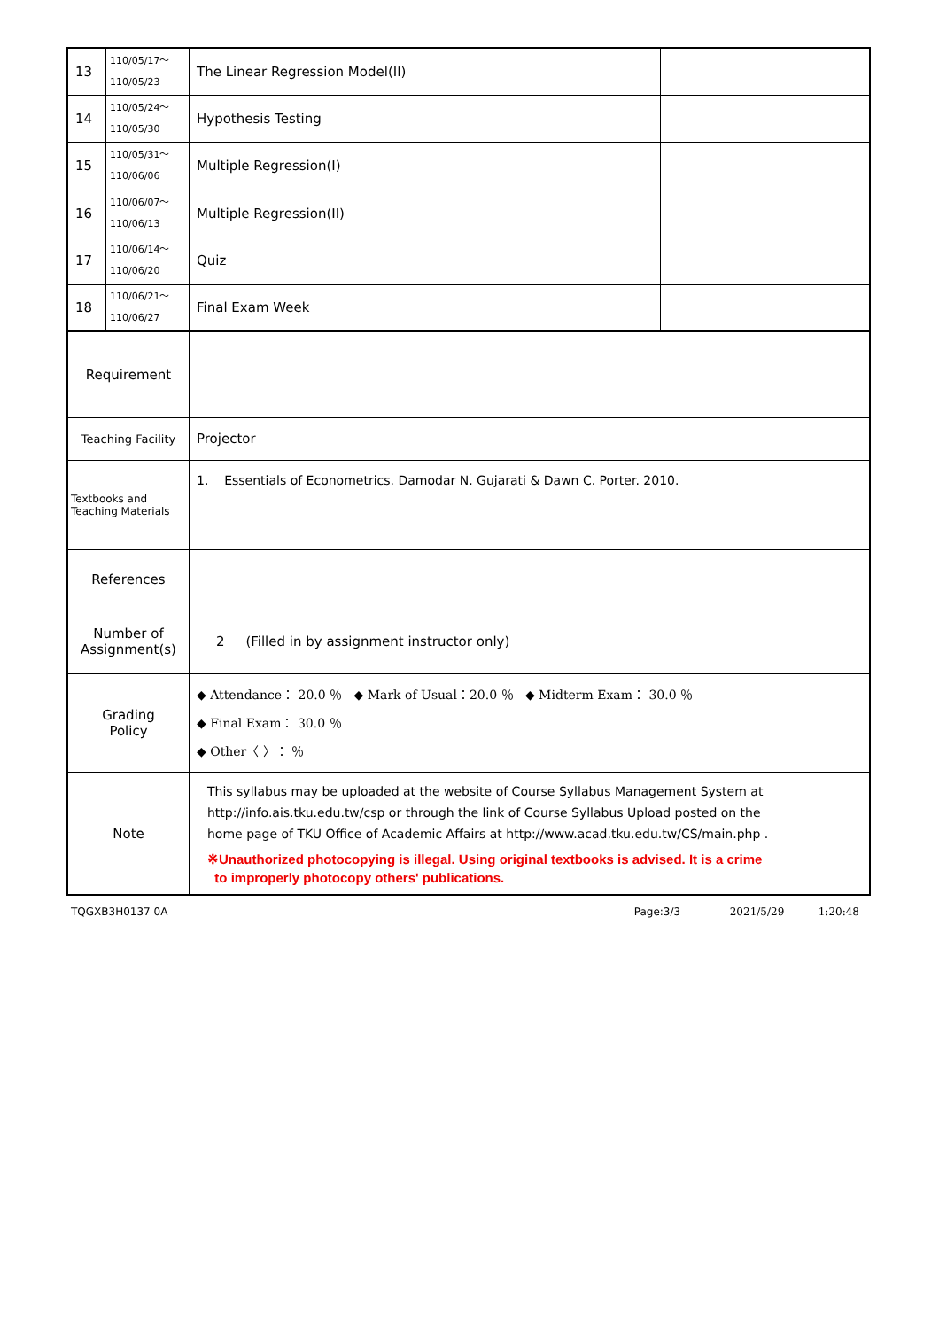| 13 | 110/05/17～ 110/05/23 | The Linear Regression Model(II) | |
| 14 | 110/05/24～ 110/05/30 | Hypothesis Testing | |
| 15 | 110/05/31～ 110/06/06 | Multiple Regression(I) | |
| 16 | 110/06/07～ 110/06/13 | Multiple Regression(II) | |
| 17 | 110/06/14～ 110/06/20 | Quiz | |
| 18 | 110/06/21～ 110/06/27 | Final Exam Week | |
| Requirement | | | |
| Teaching Facility | | Projector | |
| Textbooks and Teaching Materials | | 1. Essentials of Econometrics. Damodar N. Gujarati & Dawn C. Porter. 2010. | |
| References | | | |
| Number of Assignment(s) | | 2 (Filled in by assignment instructor only) | |
| Grading Policy | | ◆ Attendance： 20.0 ％ ◆ Mark of Usual：20.0 ％ ◆ Midterm Exam： 30.0 ％ ◆ Final Exam： 30.0 ％ ◆ Other〈 〉： ％ | |
| Note | | This syllabus may be uploaded at the website of Course Syllabus Management System at http://info.ais.tku.edu.tw/csp or through the link of Course Syllabus Upload posted on the home page of TKU Office of Academic Affairs at http://www.acad.tku.edu.tw/CS/main.php . ※Unauthorized photocopying is illegal. Using original textbooks is advised. It is a crime to improperly photocopy others' publications. | |
TQGXB3H0137 0A Page:3/3 2021/5/29 1:20:48